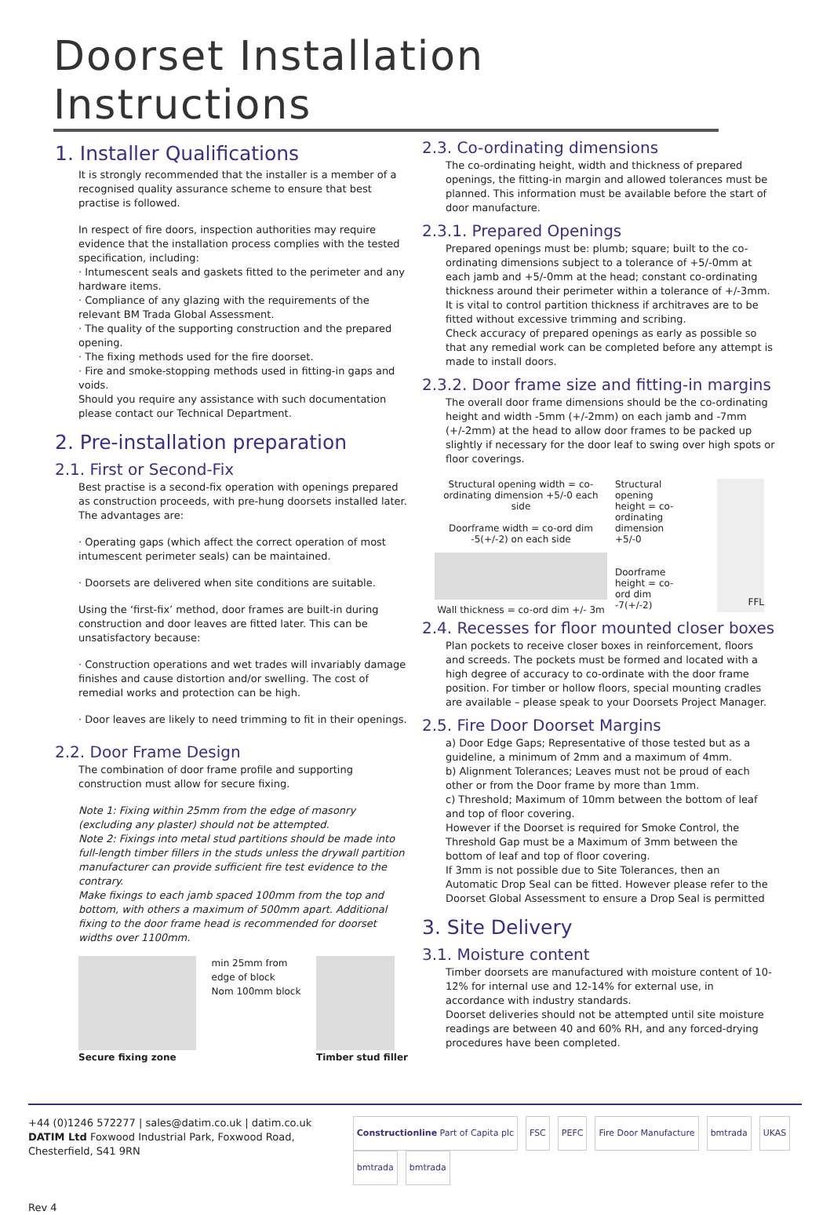Doorset Installation Instructions
1. Installer Qualifications
It is strongly recommended that the installer is a member of a recognised quality assurance scheme to ensure that best practise is followed.
In respect of fire doors, inspection authorities may require evidence that the installation process complies with the tested specification, including:
· Intumescent seals and gaskets fitted to the perimeter and any hardware items.
· Compliance of any glazing with the requirements of the relevant BM Trada Global Assessment.
· The quality of the supporting construction and the prepared opening.
· The fixing methods used for the fire doorset.
· Fire and smoke-stopping methods used in fitting-in gaps and voids.
Should you require any assistance with such documentation please contact our Technical Department.
2. Pre-installation preparation
2.1. First or Second-Fix
Best practise is a second-fix operation with openings prepared as construction proceeds, with pre-hung doorsets installed later. The advantages are:
· Operating gaps (which affect the correct operation of most intumescent perimeter seals) can be maintained.
· Doorsets are delivered when site conditions are suitable.
Using the ‘first-fix’ method, door frames are built-in during construction and door leaves are fitted later. This can be unsatisfactory because:
· Construction operations and wet trades will invariably damage finishes and cause distortion and/or swelling. The cost of remedial works and protection can be high.
· Door leaves are likely to need trimming to fit in their openings.
2.2. Door Frame Design
The combination of door frame profile and supporting construction must allow for secure fixing.
Note 1: Fixing within 25mm from the edge of masonry (excluding any plaster) should not be attempted.
Note 2: Fixings into metal stud partitions should be made into full-length timber fillers in the studs unless the drywall partition manufacturer can provide sufficient fire test evidence to the contrary.
Make fixings to each jamb spaced 100mm from the top and bottom, with others a maximum of 500mm apart. Additional fixing to the door frame head is recommended for doorset widths over 1100mm.
Secure fixing zone min 25mm from
edge of block
Nom 100mm block
Timber stud filler
2.3. Co-ordinating dimensions
The co-ordinating height, width and thickness of prepared openings, the fitting-in margin and allowed tolerances must be planned. This information must be available before the start of door manufacture.
2.3.1. Prepared Openings
Prepared openings must be: plumb; square; built to the co-ordinating dimensions subject to a tolerance of +5/-0mm at each jamb and +5/-0mm at the head; constant co-ordinating thickness around their perimeter within a tolerance of +/-3mm. It is vital to control partition thickness if architraves are to be fitted without excessive trimming and scribing.
Check accuracy of prepared openings as early as possible so that any remedial work can be completed before any attempt is made to install doors.
2.3.2. Door frame size and fitting-in margins
The overall door frame dimensions should be the co-ordinating height and width -5mm (+/-2mm) on each jamb and -7mm (+/-2mm) at the head to allow door frames to be packed up slightly if necessary for the door leaf to swing over high spots or floor coverings.
Structural opening width = co-ordinating dimension +5/-0 each side
Doorframe width = co-ord dim -5(+/-2) on each side
Wall thickness = co-ord dim +/- 3m
Structural opening height = co-ordinating dimension +5/-0
Doorframe height = co-ord dim -7(+/-2)
FFL
2.4. Recesses for floor mounted closer boxes
Plan pockets to receive closer boxes in reinforcement, floors and screeds. The pockets must be formed and located with a high degree of accuracy to co-ordinate with the door frame position. For timber or hollow floors, special mounting cradles are available – please speak to your Doorsets Project Manager.
2.5. Fire Door Doorset Margins
a) Door Edge Gaps; Representative of those tested but as a guideline, a minimum of 2mm and a maximum of 4mm.
b) Alignment Tolerances; Leaves must not be proud of each other or from the Door frame by more than 1mm.
c) Threshold; Maximum of 10mm between the bottom of leaf and top of floor covering.
However if the Doorset is required for Smoke Control, the Threshold Gap must be a Maximum of 3mm between the bottom of leaf and top of floor covering.
If 3mm is not possible due to Site Tolerances, then an Automatic Drop Seal can be fitted. However please refer to the Doorset Global Assessment to ensure a Drop Seal is permitted
3. Site Delivery
3.1. Moisture content
Timber doorsets are manufactured with moisture content of 10-12% for internal use and 12-14% for external use, in accordance with industry standards.
Doorset deliveries should not be attempted until site moisture readings are between 40 and 60% RH, and any forced-drying procedures have been completed.
+44 (0)1246 572277 | sales@datim.co.uk | datim.co.uk
DATIM Ltd Foxwood Industrial Park, Foxwood Road, Chesterfield, S41 9RN
Constructionline Part of Capita plc FSC PEFC Fire Door Manufacture bmtrada UKAS bmtrada bmtrada
Rev 4